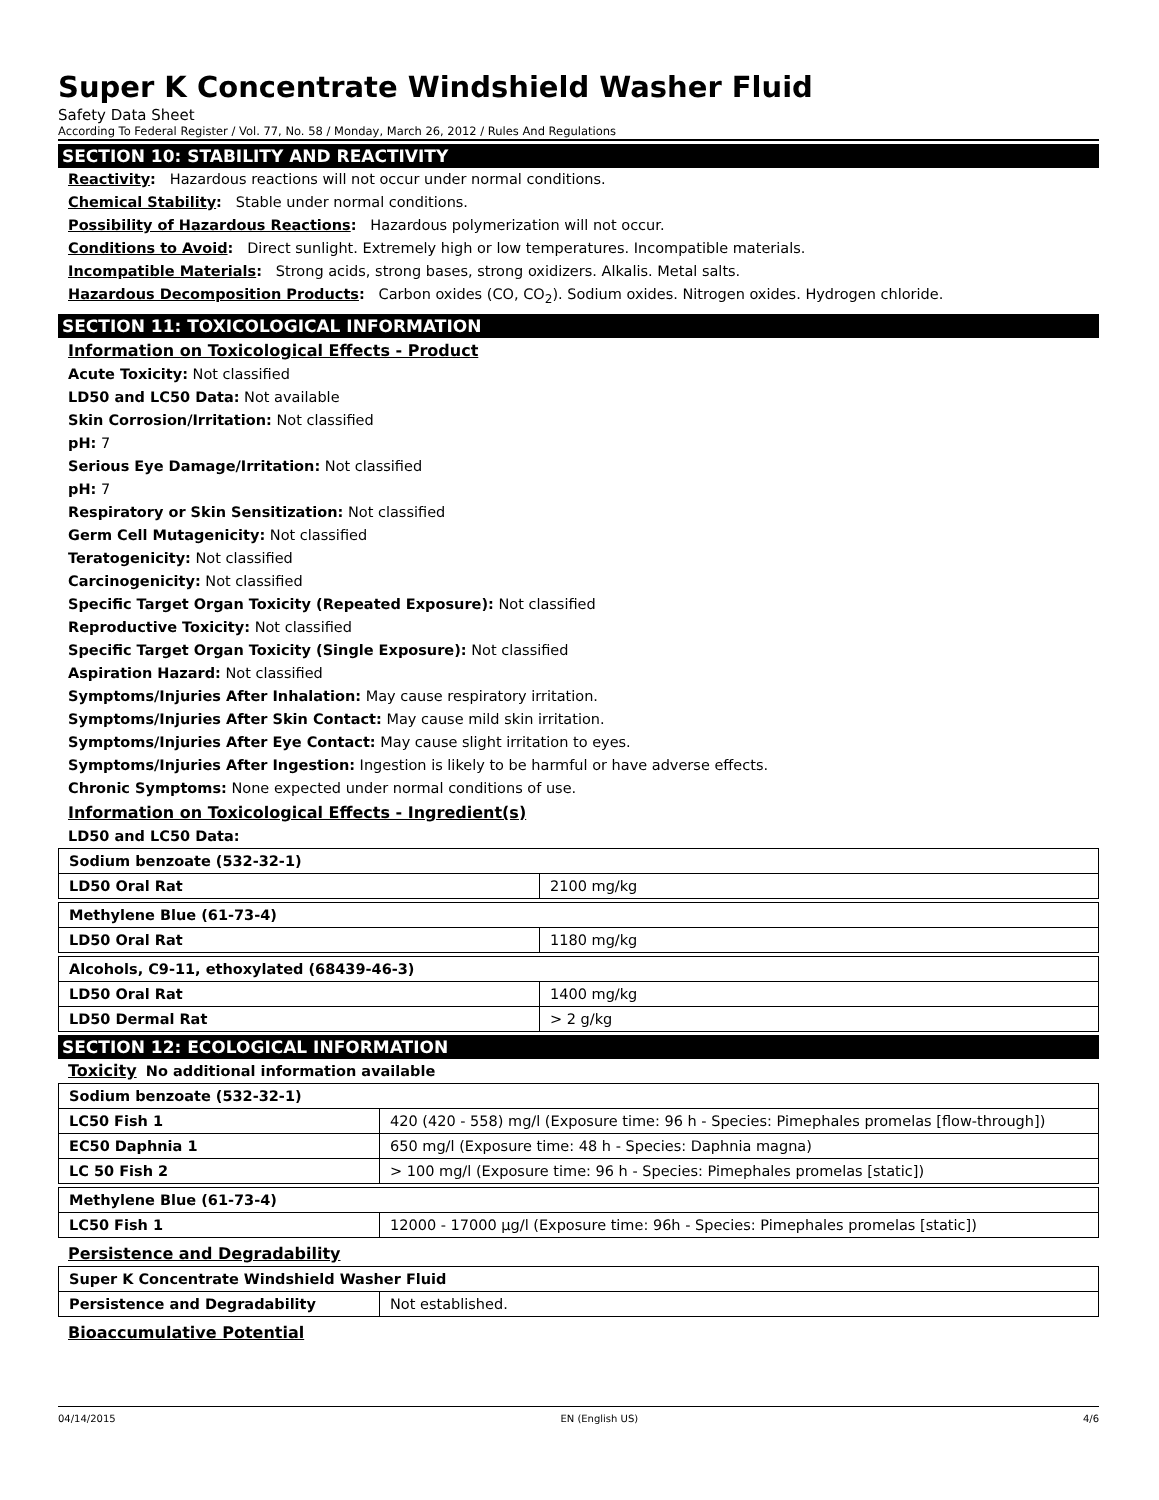Super K Concentrate Windshield Washer Fluid
Safety Data Sheet
According To Federal Register / Vol. 77, No. 58 / Monday, March 26, 2012 / Rules And Regulations
SECTION 10: STABILITY AND REACTIVITY
Reactivity: Hazardous reactions will not occur under normal conditions.
Chemical Stability: Stable under normal conditions.
Possibility of Hazardous Reactions: Hazardous polymerization will not occur.
Conditions to Avoid: Direct sunlight. Extremely high or low temperatures. Incompatible materials.
Incompatible Materials: Strong acids, strong bases, strong oxidizers. Alkalis. Metal salts.
Hazardous Decomposition Products: Carbon oxides (CO, CO<sub>2</sub>). Sodium oxides. Nitrogen oxides. Hydrogen chloride.
SECTION 11: TOXICOLOGICAL INFORMATION
Information on Toxicological Effects - Product
Acute Toxicity: Not classified
LD50 and LC50 Data: Not available
Skin Corrosion/Irritation: Not classified
pH: 7
Serious Eye Damage/Irritation: Not classified
pH: 7
Respiratory or Skin Sensitization: Not classified
Germ Cell Mutagenicity: Not classified
Teratogenicity: Not classified
Carcinogenicity: Not classified
Specific Target Organ Toxicity (Repeated Exposure): Not classified
Reproductive Toxicity: Not classified
Specific Target Organ Toxicity (Single Exposure): Not classified
Aspiration Hazard: Not classified
Symptoms/Injuries After Inhalation: May cause respiratory irritation.
Symptoms/Injuries After Skin Contact: May cause mild skin irritation.
Symptoms/Injuries After Eye Contact: May cause slight irritation to eyes.
Symptoms/Injuries After Ingestion: Ingestion is likely to be harmful or have adverse effects.
Chronic Symptoms: None expected under normal conditions of use.
Information on Toxicological Effects - Ingredient(s)
LD50 and LC50 Data:
| Sodium benzoate (532-32-1) | |
| LD50 Oral Rat | 2100 mg/kg |
| Methylene Blue (61-73-4) | |
| LD50 Oral Rat | 1180 mg/kg |
| Alcohols, C9-11, ethoxylated (68439-46-3) | |
| LD50 Oral Rat | 1400 mg/kg |
| LD50 Dermal Rat | > 2 g/kg |
SECTION 12: ECOLOGICAL INFORMATION
Toxicity No additional information available
| Sodium benzoate (532-32-1) | |
| LC50 Fish 1 | 420 (420 - 558) mg/l (Exposure time: 96 h - Species: Pimephales promelas [flow-through]) |
| EC50 Daphnia 1 | 650 mg/l (Exposure time: 48 h - Species: Daphnia magna) |
| LC 50 Fish 2 | > 100 mg/l (Exposure time: 96 h - Species: Pimephales promelas [static]) |
| Methylene Blue (61-73-4) | |
| LC50 Fish 1 | 12000 - 17000 µg/l (Exposure time: 96h - Species: Pimephales promelas [static]) |
Persistence and Degradability
| Super K Concentrate Windshield Washer Fluid | |
| Persistence and Degradability | Not established. |
Bioaccumulative Potential
04/14/2015 EN (English US) 4/6